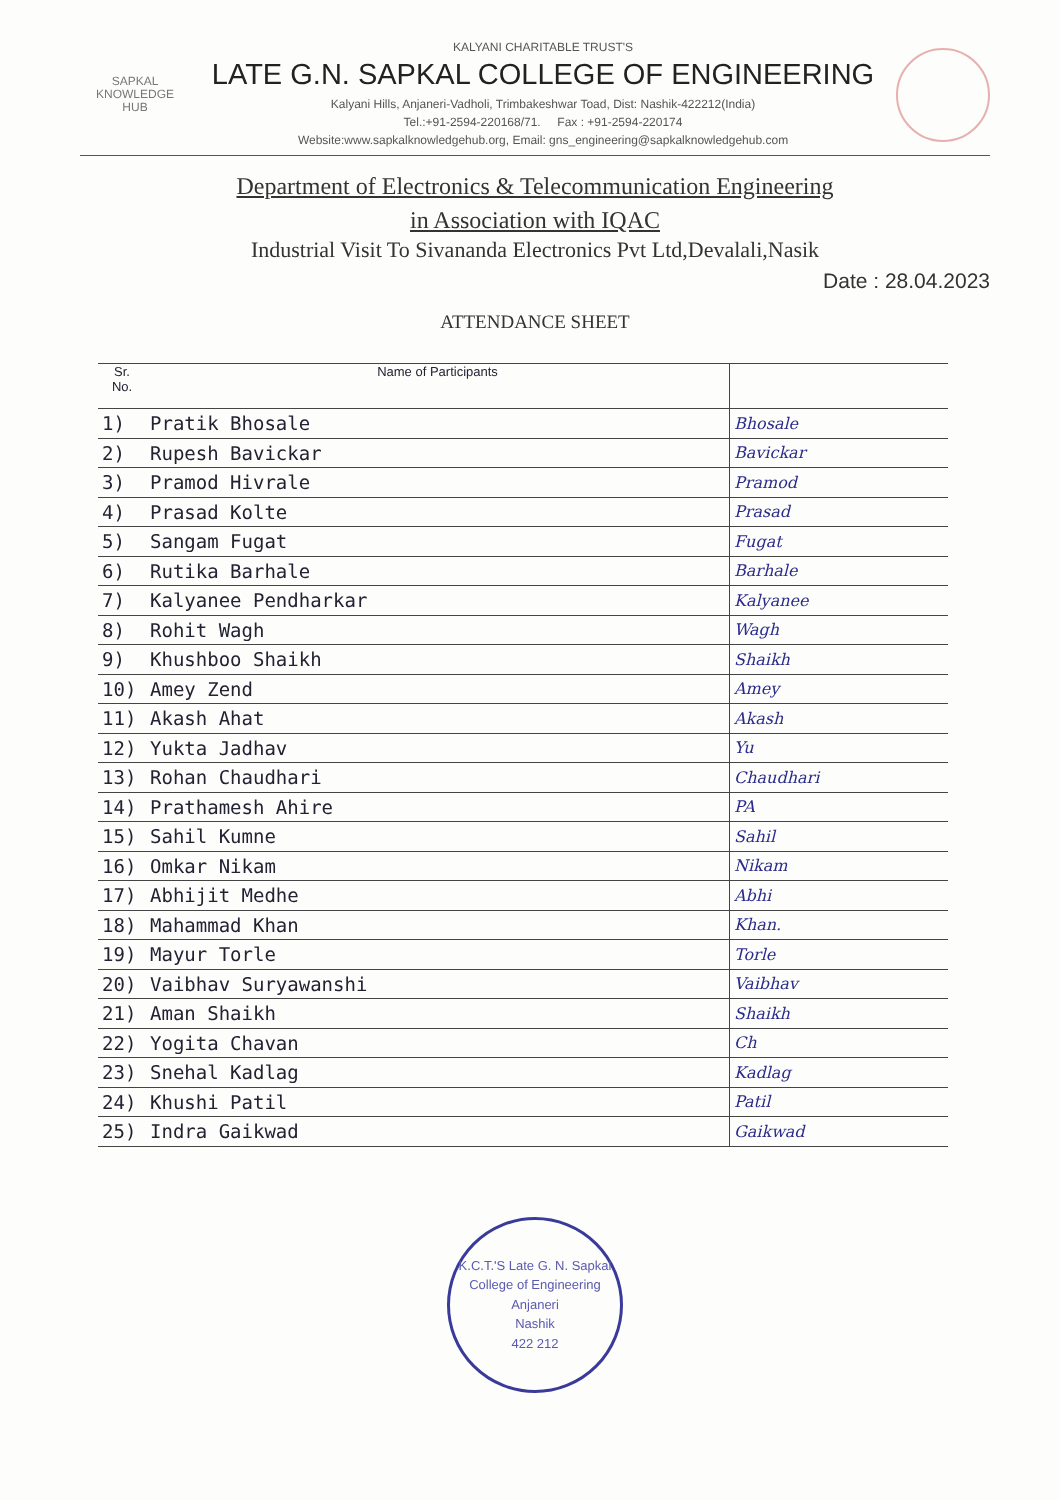SAPKAL
KNOWLEDGE
HUB
KALYANI CHARITABLE TRUST'S
LATE G.N. SAPKAL COLLEGE OF ENGINEERING
Kalyani Hills, Anjaneri-Vadholi, Trimbakeshwar Toad, Dist: Nashik-422212(India)
Tel.:+91-2594-220168/71. Fax : +91-2594-220174
Website:www.sapkalknowledgehub.org, Email: gns_engineering@sapkalknowledgehub.com
Department of Electronics & Telecommunication Engineering
in Association with IQAC
Industrial Visit To Sivananda Electronics Pvt Ltd,Devalali,Nasik
Date : 28.04.2023
ATTENDANCE SHEET
| Sr. No. | Name of Participants | |
| --- | --- | --- |
| 1) | Pratik Bhosale | Bhosale |
| 2) | Rupesh Bavickar | Bavickar |
| 3) | Pramod Hivrale | Pramod |
| 4) | Prasad Kolte | Prasad |
| 5) | Sangam Fugat | Fugat |
| 6) | Rutika Barhale | Barhale |
| 7) | Kalyanee Pendharkar | Kalyanee |
| 8) | Rohit Wagh | Wagh |
| 9) | Khushboo Shaikh | Shaikh |
| 10) | Amey Zend | Amey |
| 11) | Akash Ahat | Akash |
| 12) | Yukta Jadhav | Yu |
| 13) | Rohan Chaudhari | Chaudhari |
| 14) | Prathamesh Ahire | PA |
| 15) | Sahil Kumne | Sahil |
| 16) | Omkar Nikam | Nikam |
| 17) | Abhijit Medhe | Abhi |
| 18) | Mahammad Khan | Khan. |
| 19) | Mayur Torle | Torle |
| 20) | Vaibhav Suryawanshi | Vaibhav |
| 21) | Aman Shaikh | Shaikh |
| 22) | Yogita Chavan | Ch |
| 23) | Snehal Kadlag | Kadlag |
| 24) | Khushi Patil | Patil |
| 25) | Indra Gaikwad | Gaikwad |
K.C.T.'S Late G. N. Sapkal College of Engineering
Anjaneri
Nashik
422 212